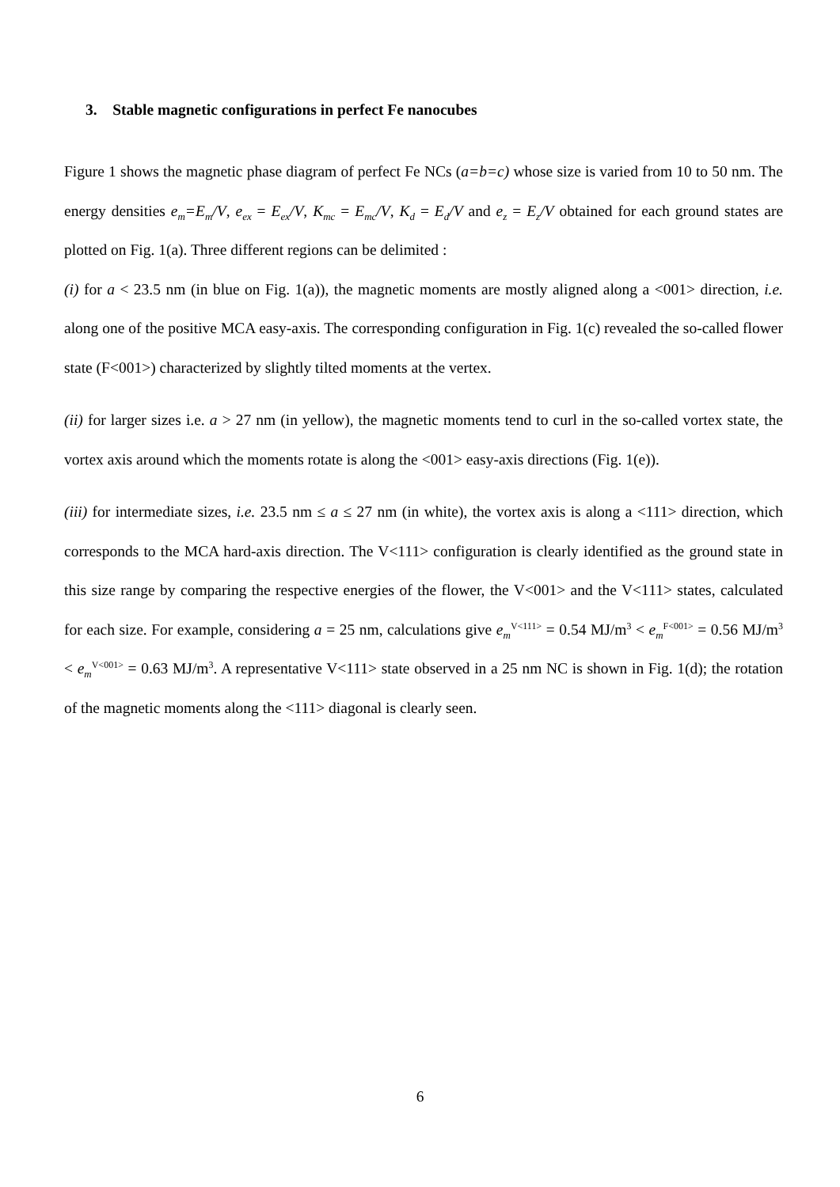3. Stable magnetic configurations in perfect Fe nanocubes
Figure 1 shows the magnetic phase diagram of perfect Fe NCs (a=b=c) whose size is varied from 10 to 50 nm. The energy densities e<sub>m</sub>=E<sub>m</sub>/V, e<sub>ex</sub> = E<sub>ex</sub>/V, K<sub>mc</sub> = E<sub>mc</sub>/V, K<sub>d</sub> = E<sub>d</sub>/V and e<sub>z</sub> = E<sub>z</sub>/V obtained for each ground states are plotted on Fig. 1(a). Three different regions can be delimited :
(i) for a < 23.5 nm (in blue on Fig. 1(a)), the magnetic moments are mostly aligned along a <001> direction, i.e. along one of the positive MCA easy-axis. The corresponding configuration in Fig. 1(c) revealed the so-called flower state (F<001>) characterized by slightly tilted moments at the vertex.
(ii) for larger sizes i.e. a > 27 nm (in yellow), the magnetic moments tend to curl in the so-called vortex state, the vortex axis around which the moments rotate is along the <001> easy-axis directions (Fig. 1(e)).
(iii) for intermediate sizes, i.e. 23.5 nm ≤ a ≤ 27 nm (in white), the vortex axis is along a <111> direction, which corresponds to the MCA hard-axis direction. The V<111> configuration is clearly identified as the ground state in this size range by comparing the respective energies of the flower, the V<001> and the V<111> states, calculated for each size. For example, considering a = 25 nm, calculations give e<sub>m</sub><sup>V<111></sup> = 0.54 MJ/m<sup>3</sup> < e<sub>m</sub><sup>F<001></sup> = 0.56 MJ/m<sup>3</sup> < e<sub>m</sub><sup>V<001></sup> = 0.63 MJ/m<sup>3</sup>. A representative V<111> state observed in a 25 nm NC is shown in Fig. 1(d); the rotation of the magnetic moments along the <111> diagonal is clearly seen.
6